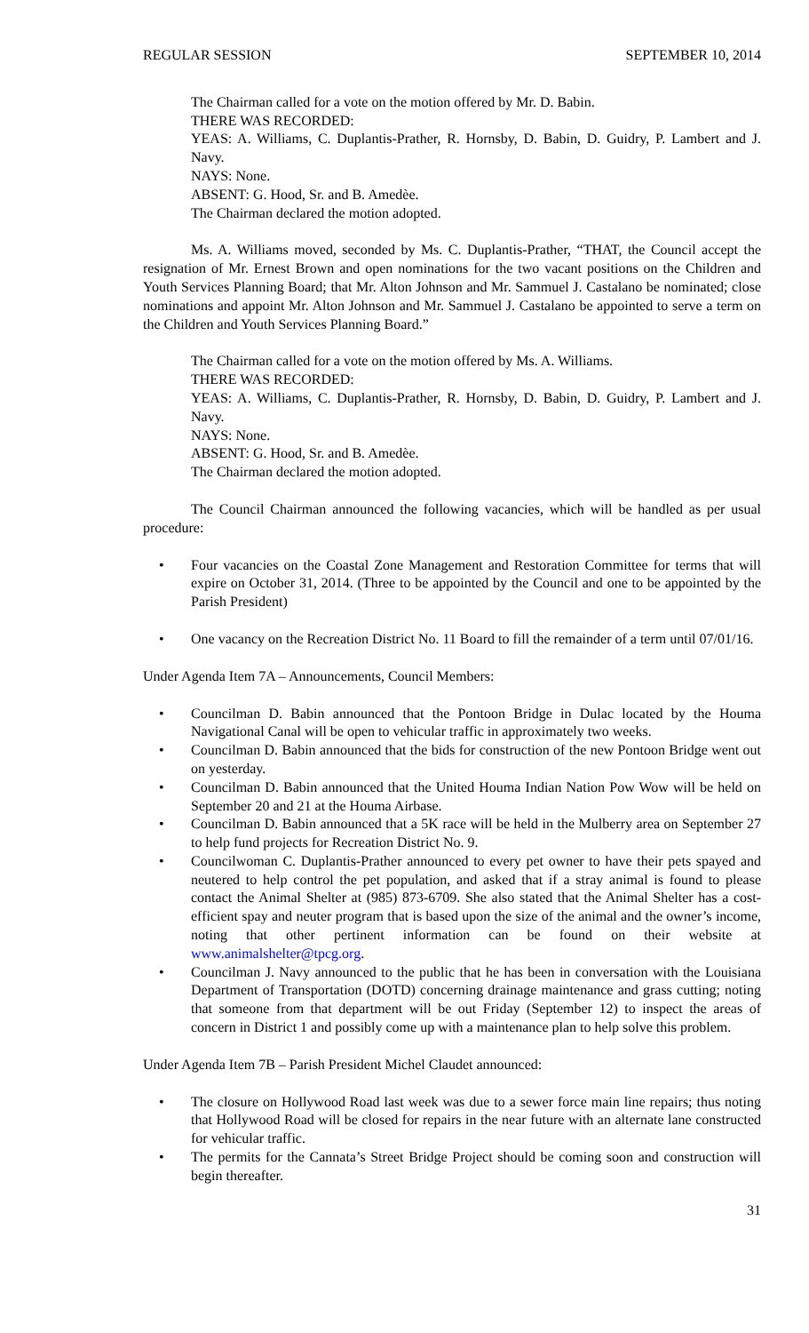REGULAR SESSION SEPTEMBER 10, 2014
The Chairman called for a vote on the motion offered by Mr. D. Babin.
THERE WAS RECORDED:
YEAS: A. Williams, C. Duplantis-Prather, R. Hornsby, D. Babin, D. Guidry, P. Lambert and J. Navy.
NAYS: None.
ABSENT: G. Hood, Sr. and B. Amedèe.
The Chairman declared the motion adopted.
Ms. A. Williams moved, seconded by Ms. C. Duplantis-Prather, “THAT, the Council accept the resignation of Mr. Ernest Brown and open nominations for the two vacant positions on the Children and Youth Services Planning Board; that Mr. Alton Johnson and Mr. Sammuel J. Castalano be nominated; close nominations and appoint Mr. Alton Johnson and Mr. Sammuel J. Castalano be appointed to serve a term on the Children and Youth Services Planning Board.”
The Chairman called for a vote on the motion offered by Ms. A. Williams.
THERE WAS RECORDED:
YEAS: A. Williams, C. Duplantis-Prather, R. Hornsby, D. Babin, D. Guidry, P. Lambert and J. Navy.
NAYS: None.
ABSENT: G. Hood, Sr. and B. Amedèe.
The Chairman declared the motion adopted.
The Council Chairman announced the following vacancies, which will be handled as per usual procedure:
• Four vacancies on the Coastal Zone Management and Restoration Committee for terms that will expire on October 31, 2014. (Three to be appointed by the Council and one to be appointed by the Parish President)
• One vacancy on the Recreation District No. 11 Board to fill the remainder of a term until 07/01/16.
Under Agenda Item 7A – Announcements, Council Members:
• Councilman D. Babin announced that the Pontoon Bridge in Dulac located by the Houma Navigational Canal will be open to vehicular traffic in approximately two weeks.
• Councilman D. Babin announced that the bids for construction of the new Pontoon Bridge went out on yesterday.
• Councilman D. Babin announced that the United Houma Indian Nation Pow Wow will be held on September 20 and 21 at the Houma Airbase.
• Councilman D. Babin announced that a 5K race will be held in the Mulberry area on September 27 to help fund projects for Recreation District No. 9.
• Councilwoman C. Duplantis-Prather announced to every pet owner to have their pets spayed and neutered to help control the pet population, and asked that if a stray animal is found to please contact the Animal Shelter at (985) 873-6709. She also stated that the Animal Shelter has a cost-efficient spay and neuter program that is based upon the size of the animal and the owner’s income, noting that other pertinent information can be found on their website at www.animalshelter@tpcg.org.
• Councilman J. Navy announced to the public that he has been in conversation with the Louisiana Department of Transportation (DOTD) concerning drainage maintenance and grass cutting; noting that someone from that department will be out Friday (September 12) to inspect the areas of concern in District 1 and possibly come up with a maintenance plan to help solve this problem.
Under Agenda Item 7B – Parish President Michel Claudet announced:
• The closure on Hollywood Road last week was due to a sewer force main line repairs; thus noting that Hollywood Road will be closed for repairs in the near future with an alternate lane constructed for vehicular traffic.
• The permits for the Cannata’s Street Bridge Project should be coming soon and construction will begin thereafter.
31